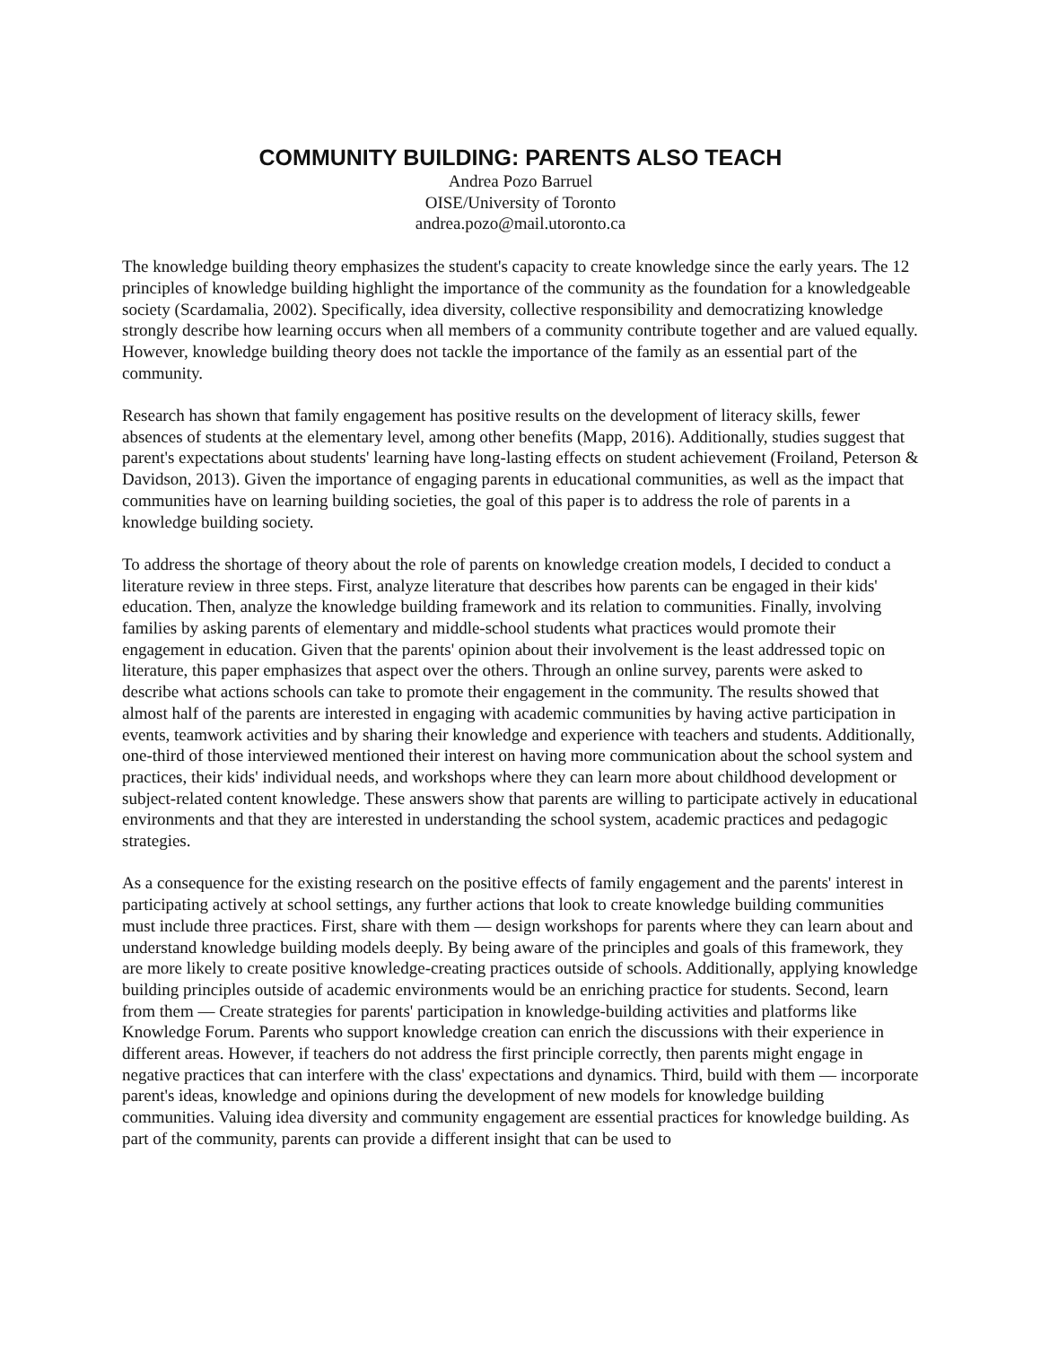COMMUNITY BUILDING: PARENTS ALSO TEACH
Andrea Pozo Barruel
OISE/University of Toronto
andrea.pozo@mail.utoronto.ca
The knowledge building theory emphasizes the student's capacity to create knowledge since the early years. The 12 principles of knowledge building highlight the importance of the community as the foundation for a knowledgeable society (Scardamalia, 2002). Specifically, idea diversity, collective responsibility and democratizing knowledge strongly describe how learning occurs when all members of a community contribute together and are valued equally. However, knowledge building theory does not tackle the importance of the family as an essential part of the community.
Research has shown that family engagement has positive results on the development of literacy skills, fewer absences of students at the elementary level, among other benefits (Mapp, 2016). Additionally, studies suggest that parent's expectations about students' learning have long-lasting effects on student achievement (Froiland, Peterson & Davidson, 2013). Given the importance of engaging parents in educational communities, as well as the impact that communities have on learning building societies, the goal of this paper is to address the role of parents in a knowledge building society.
To address the shortage of theory about the role of parents on knowledge creation models, I decided to conduct a literature review in three steps. First, analyze literature that describes how parents can be engaged in their kids' education. Then, analyze the knowledge building framework and its relation to communities. Finally, involving families by asking parents of elementary and middle-school students what practices would promote their engagement in education. Given that the parents' opinion about their involvement is the least addressed topic on literature, this paper emphasizes that aspect over the others. Through an online survey, parents were asked to describe what actions schools can take to promote their engagement in the community. The results showed that almost half of the parents are interested in engaging with academic communities by having active participation in events, teamwork activities and by sharing their knowledge and experience with teachers and students. Additionally, one-third of those interviewed mentioned their interest on having more communication about the school system and practices, their kids' individual needs, and workshops where they can learn more about childhood development or subject-related content knowledge. These answers show that parents are willing to participate actively in educational environments and that they are interested in understanding the school system, academic practices and pedagogic strategies.
As a consequence for the existing research on the positive effects of family engagement and the parents' interest in participating actively at school settings, any further actions that look to create knowledge building communities must include three practices. First, share with them — design workshops for parents where they can learn about and understand knowledge building models deeply. By being aware of the principles and goals of this framework, they are more likely to create positive knowledge-creating practices outside of schools. Additionally, applying knowledge building principles outside of academic environments would be an enriching practice for students. Second, learn from them — Create strategies for parents' participation in knowledge-building activities and platforms like Knowledge Forum. Parents who support knowledge creation can enrich the discussions with their experience in different areas. However, if teachers do not address the first principle correctly, then parents might engage in negative practices that can interfere with the class' expectations and dynamics. Third, build with them — incorporate parent's ideas, knowledge and opinions during the development of new models for knowledge building communities. Valuing idea diversity and community engagement are essential practices for knowledge building. As part of the community, parents can provide a different insight that can be used to